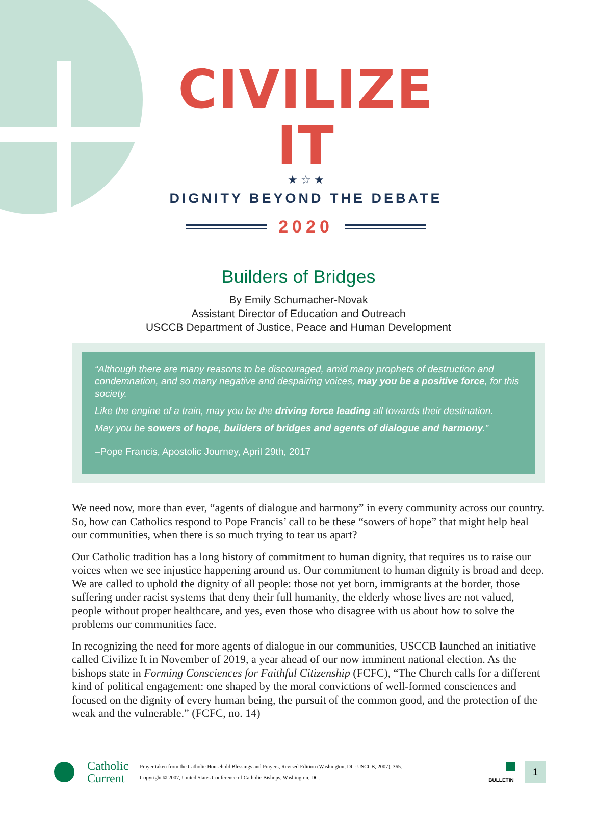CIVILIZE IT
★ ☆ ★
DIGNITY BEYOND THE DEBATE
2020
Builders of Bridges
By Emily Schumacher-Novak
Assistant Director of Education and Outreach
USCCB Department of Justice, Peace and Human Development
“Although there are many reasons to be discouraged, amid many prophets of destruction and condemnation, and so many negative and despairing voices, may you be a positive force, for this society.
Like the engine of a train, may you be the driving force leading all towards their destination.
May you be sowers of hope, builders of bridges and agents of dialogue and harmony.”
–Pope Francis, Apostolic Journey, April 29th, 2017
We need now, more than ever, “agents of dialogue and harmony” in every community across our country. So, how can Catholics respond to Pope Francis’ call to be these “sowers of hope” that might help heal our communities, when there is so much trying to tear us apart?
Our Catholic tradition has a long history of commitment to human dignity, that requires us to raise our voices when we see injustice happening around us. Our commitment to human dignity is broad and deep. We are called to uphold the dignity of all people: those not yet born, immigrants at the border, those suffering under racist systems that deny their full humanity, the elderly whose lives are not valued, people without proper healthcare, and yes, even those who disagree with us about how to solve the problems our communities face.
In recognizing the need for more agents of dialogue in our communities, USCCB launched an initiative called Civilize It in November of 2019, a year ahead of our now imminent national election. As the bishops state in Forming Consciences for Faithful Citizenship (FCFC), “The Church calls for a different kind of political engagement: one shaped by the moral convictions of well-formed consciences and focused on the dignity of every human being, the pursuit of the common good, and the protection of the weak and the vulnerable.” (FCFC, no. 14)
Catholic
Current
Prayer taken from the Catholic Household Blessings and Prayers, Revised Edition (Washington, DC: USCCB, 2007), 365.
Copyright © 2007, United States Conference of Catholic Bishops, Washington, DC.
BULLETIN
1